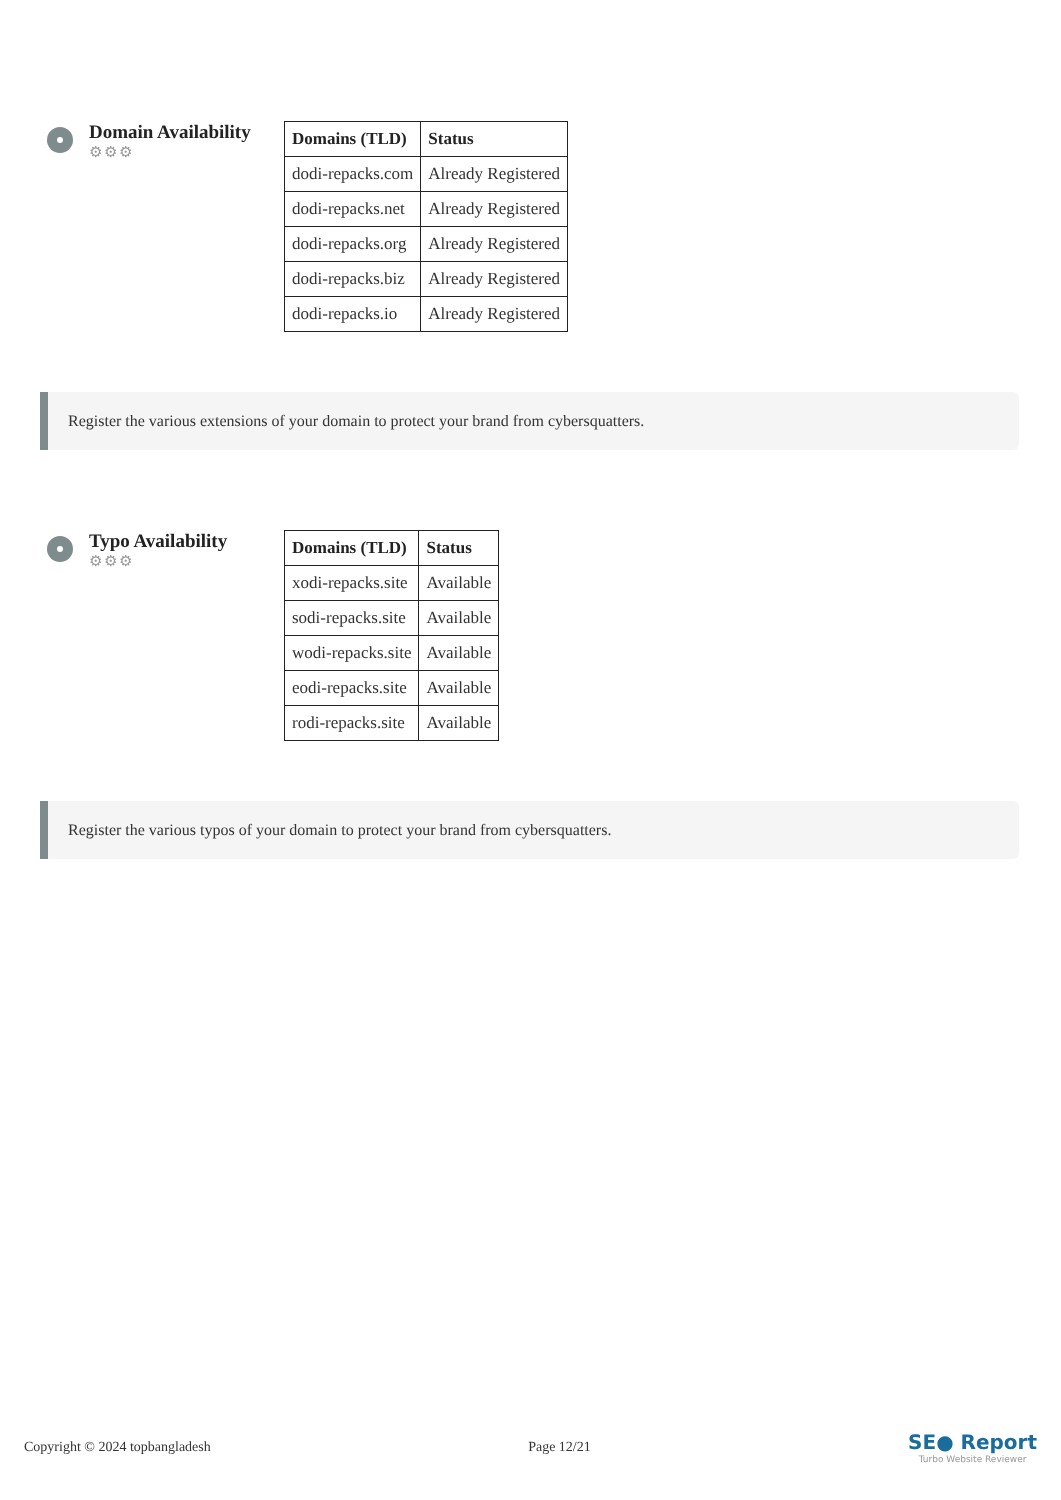Domain Availability
⚙⚙⚙
| Domains (TLD) | Status |
| --- | --- |
| dodi-repacks.com | Already Registered |
| dodi-repacks.net | Already Registered |
| dodi-repacks.org | Already Registered |
| dodi-repacks.biz | Already Registered |
| dodi-repacks.io | Already Registered |
Register the various extensions of your domain to protect your brand from cybersquatters.
Typo Availability
⚙⚙⚙
| Domains (TLD) | Status |
| --- | --- |
| xodi-repacks.site | Available |
| sodi-repacks.site | Available |
| wodi-repacks.site | Available |
| eodi-repacks.site | Available |
| rodi-repacks.site | Available |
Register the various typos of your domain to protect your brand from cybersquatters.
Copyright © 2024 topbangladesh Page 12/21
SE● Report
Turbo Website Reviewer